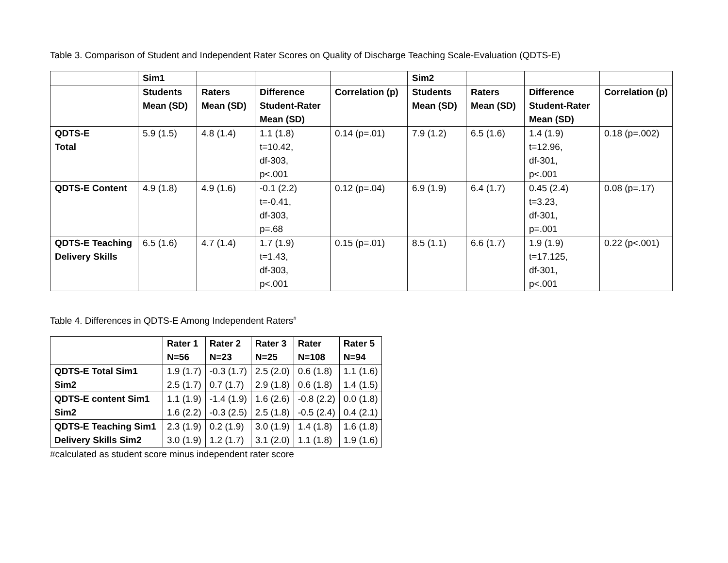Table 3. Comparison of Student and Independent Rater Scores on Quality of Discharge Teaching Scale-Evaluation (QDTS-E)
| | Sim1 | | | | Sim2 | | | |
| --- | --- | --- | --- | --- | --- | --- | --- | --- |
| | Students Mean (SD) | Raters Mean (SD) | Difference Student-Rater Mean (SD) | Correlation (p) | Students Mean (SD) | Raters Mean (SD) | Difference Student-Rater Mean (SD) | Correlation (p) |
| QDTS-E Total | 5.9 (1.5) | 4.8 (1.4) | 1.1 (1.8) t=10.42, df-303, p<.001 | 0.14 (p=.01) | 7.9 (1.2) | 6.5 (1.6) | 1.4 (1.9) t=12.96, df-301, p<.001 | 0.18 (p=.002) |
| QDTS-E Content | 4.9 (1.8) | 4.9 (1.6) | -0.1 (2.2) t=-0.41, df-303, p=.68 | 0.12 (p=.04) | 6.9 (1.9) | 6.4 (1.7) | 0.45 (2.4) t=3.23, df-301, p=.001 | 0.08 (p=.17) |
| QDTS-E Teaching Delivery Skills | 6.5 (1.6) | 4.7 (1.4) | 1.7 (1.9) t=1.43, df-303, p<.001 | 0.15 (p=.01) | 8.5 (1.1) | 6.6 (1.7) | 1.9 (1.9) t=17.125, df-301, p<.001 | 0.22 (p<.001) |
Table 4. Differences in QDTS-E Among Independent Raters<sup>#</sup>
| | Rater 1 N=56 | Rater 2 N=23 | Rater 3 N=25 | Rater N=108 | Rater 5 N=94 |
| --- | --- | --- | --- | --- | --- |
| QDTS-E Total Sim1 Sim2 | 1.9 (1.7) 2.5 (1.7) | -0.3 (1.7) 0.7 (1.7) | 2.5 (2.0) 2.9 (1.8) | 0.6 (1.8) 0.6 (1.8) | 1.1 (1.6) 1.4 (1.5) |
| QDTS-E content Sim1 Sim2 | 1.1 (1.9) 1.6 (2.2) | -1.4 (1.9) -0.3 (2.5) | 1.6 (2.6) 2.5 (1.8) | -0.8 (2.2) -0.5 (2.4) | 0.0 (1.8) 0.4 (2.1) |
| QDTS-E Teaching Sim1 Delivery Skills Sim2 | 2.3 (1.9) 3.0 (1.9) | 0.2 (1.9) 1.2 (1.7) | 3.0 (1.9) 3.1 (2.0) | 1.4 (1.8) 1.1 (1.8) | 1.6 (1.8) 1.9 (1.6) |
#calculated as student score minus independent rater score